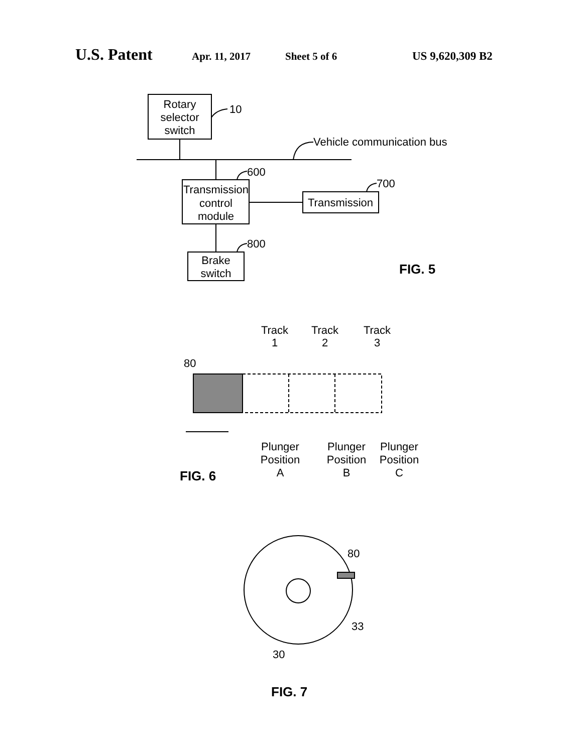U.S. Patent Apr. 11, 2017 Sheet 5 of 6 US 9,620,309 B2
Rotary
selector
switch
10
Vehicle communication bus
600
Transmission
control
module
700
Transmission
800
Brake
switch
FIG. 5
Track
1
Track
2
Track
3
80
Plunger
Position
A
Plunger
Position
B
Plunger
Position
C
FIG. 6
80
33
30
FIG. 7